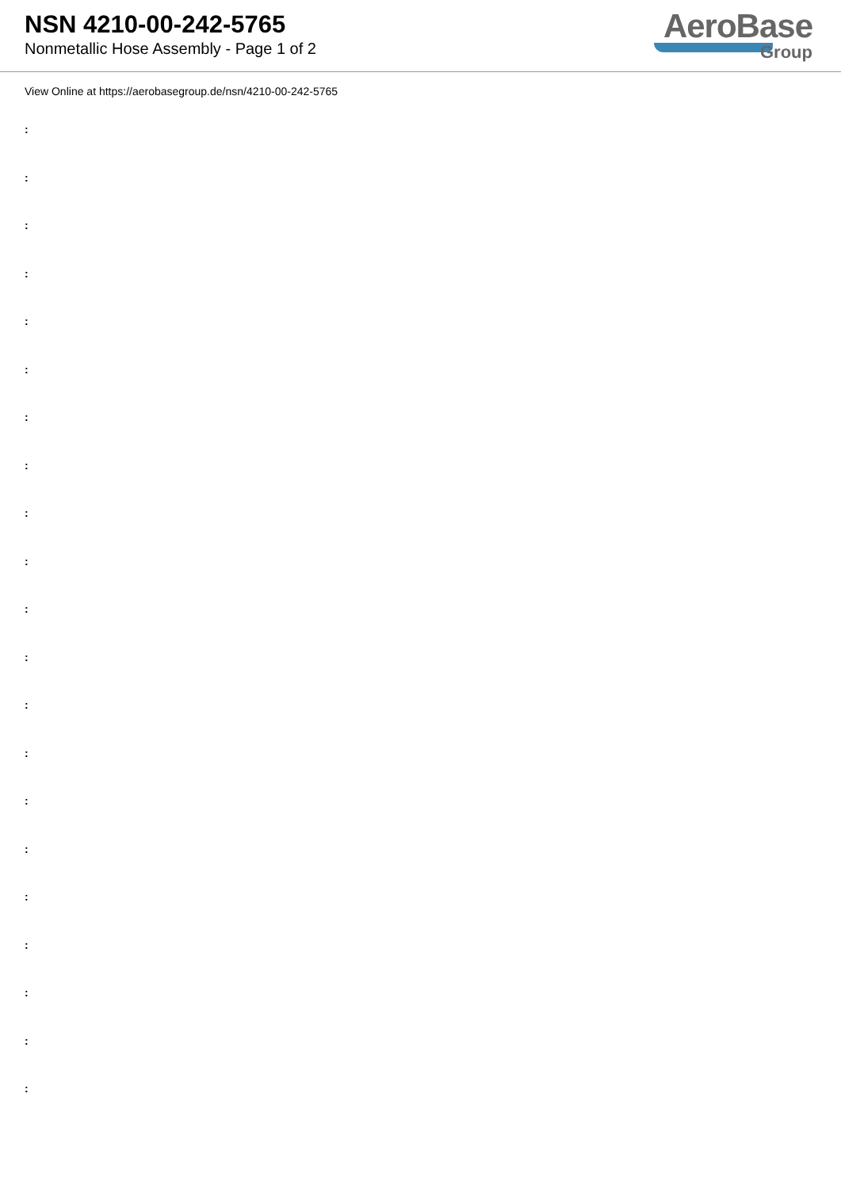NSN 4210-00-242-5765
Nonmetallic Hose Assembly - Page 1 of 2
AeroBase
Group
View Online at https://aerobasegroup.de/nsn/4210-00-242-5765
:
:
:
:
:
:
:
:
:
:
:
:
:
:
:
:
:
:
:
:
: